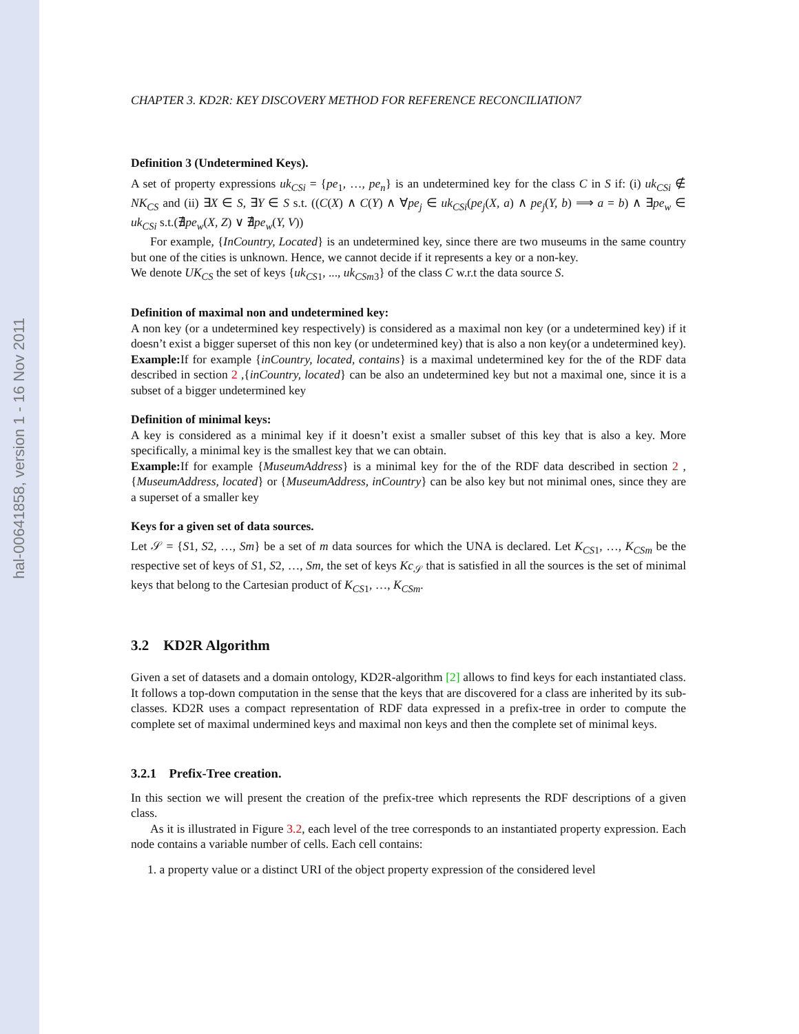hal-00641858, version 1 - 16 Nov 2011
CHAPTER 3. KD2R: KEY DISCOVERY METHOD FOR REFERENCE RECONCILIATION7
Definition 3 (Undetermined Keys).
A set of property expressions uk<sub>CSi</sub> = {pe<sub>1</sub>, …, pe<sub>n</sub>} is an undetermined key for the class C in S if: (i) uk<sub>CSi</sub> ∉ NK<sub>CS</sub> and (ii) ∃X ∈ S, ∃Y ∈ S s.t. ((C(X) ∧ C(Y) ∧ ∀pe<sub>j</sub> ∈ uk<sub>CSi</sub>(pe<sub>j</sub>(X, a) ∧ pe<sub>j</sub>(Y, b) ⟹ a = b) ∧ ∃pe<sub>w</sub> ∈ uk<sub>CSi</sub> s.t.(∄pe<sub>w</sub>(X, Z) ∨ ∄pe<sub>w</sub>(Y, V))
For example, {InCountry, Located} is an undetermined key, since there are two museums in the same country but one of the cities is unknown. Hence, we cannot decide if it represents a key or a non-key.
We denote UK<sub>CS</sub> the set of keys {uk<sub>CS1</sub>, ..., uk<sub>CSm3</sub>} of the class C w.r.t the data source S.
Definition of maximal non and undetermined key:
A non key (or a undetermined key respectively) is considered as a maximal non key (or a undetermined key) if it doesn’t exist a bigger superset of this non key (or undetermined key) that is also a non key(or a undetermined key).
Example: If for example {inCountry, located, contains} is a maximal undetermined key for the of the RDF data described in section 2 ,{inCountry, located} can be also an undetermined key but not a maximal one, since it is a subset of a bigger undetermined key
Definition of minimal keys:
A key is considered as a minimal key if it doesn’t exist a smaller subset of this key that is also a key. More specifically, a minimal key is the smallest key that we can obtain.
Example: If for example {MuseumAddress} is a minimal key for the of the RDF data described in section 2 ,{MuseumAddress, located} or {MuseumAddress, inCountry} can be also key but not minimal ones, since they are a superset of a smaller key
Keys for a given set of data sources.
Let 𝒮 = {S1, S2, …, Sm} be a set of m data sources for which the UNA is declared. Let K<sub>CS1</sub>, …, K<sub>CSm</sub> be the respective set of keys of S1, S2, …, Sm, the set of keys Kc<sub>𝒮</sub> that is satisfied in all the sources is the set of minimal keys that belong to the Cartesian product of K<sub>CS1</sub>, …, K<sub>CSm</sub>.
3.2 KD2R Algorithm
Given a set of datasets and a domain ontology, KD2R-algorithm [2] allows to find keys for each instantiated class. It follows a top-down computation in the sense that the keys that are discovered for a class are inherited by its sub-classes. KD2R uses a compact representation of RDF data expressed in a prefix-tree in order to compute the complete set of maximal undermined keys and maximal non keys and then the complete set of minimal keys.
3.2.1 Prefix-Tree creation.
In this section we will present the creation of the prefix-tree which represents the RDF descriptions of a given class.
As it is illustrated in Figure 3.2, each level of the tree corresponds to an instantiated property expression. Each node contains a variable number of cells. Each cell contains:
1. a property value or a distinct URI of the object property expression of the considered level